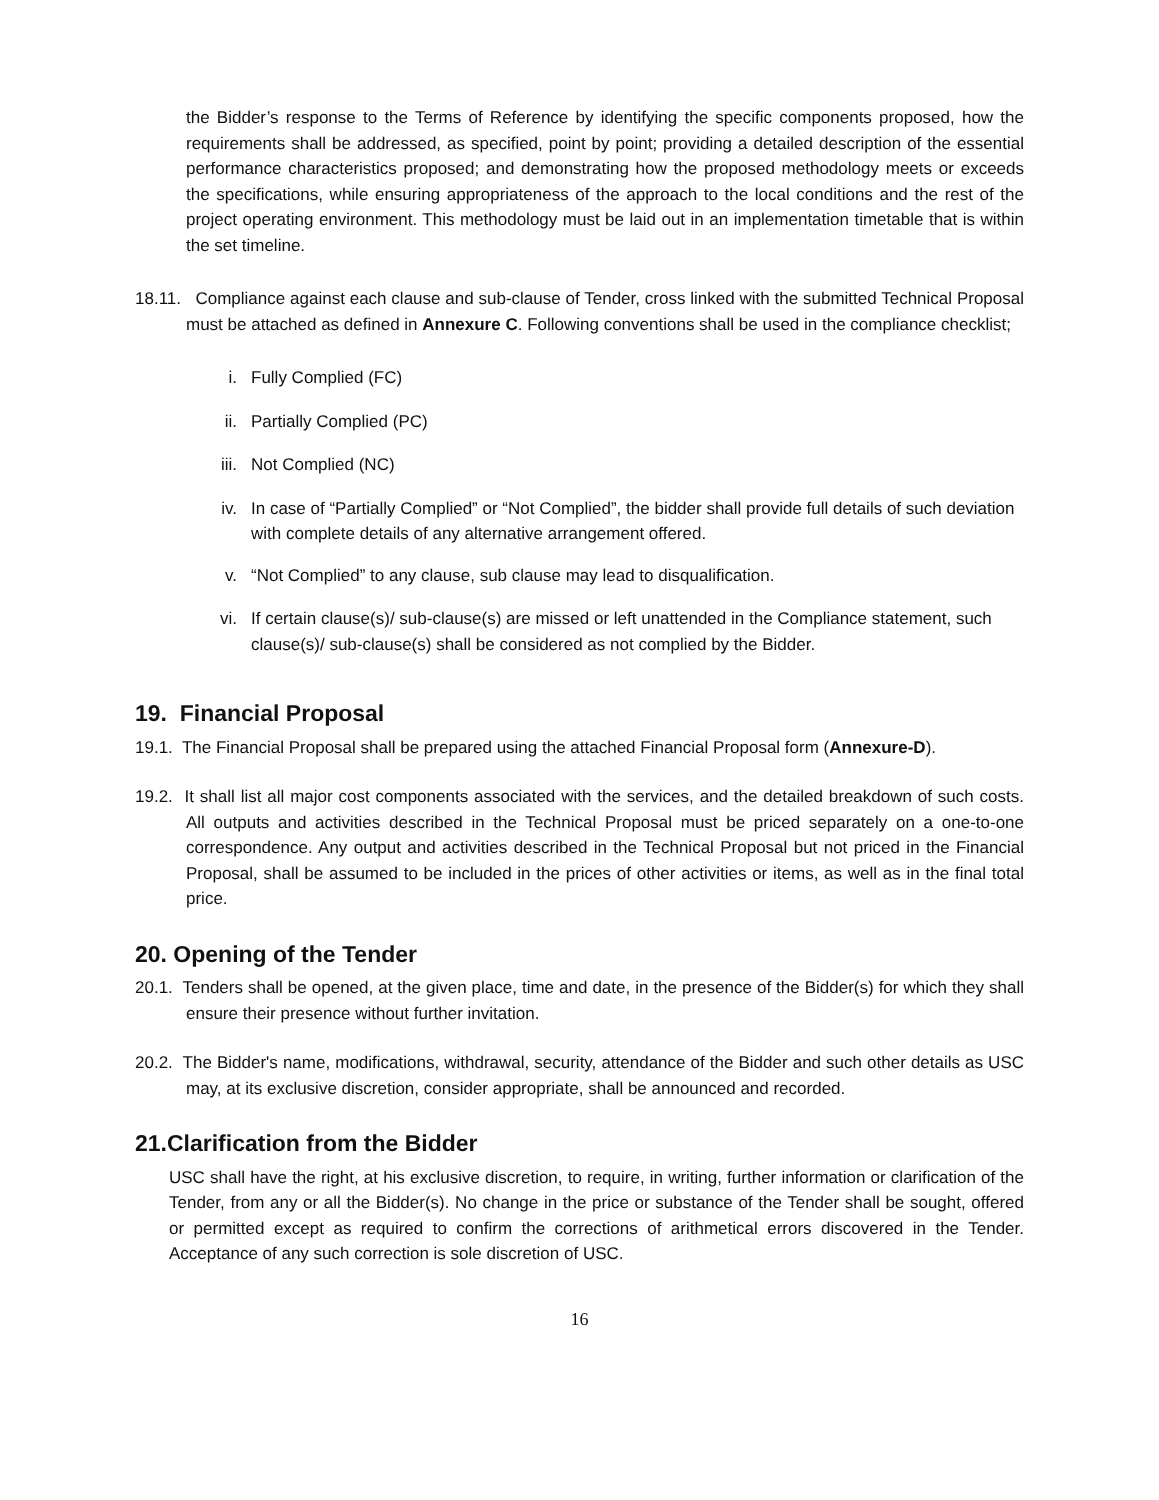the Bidder’s response to the Terms of Reference by identifying the specific components proposed, how the requirements shall be addressed, as specified, point by point; providing a detailed description of the essential performance characteristics proposed; and demonstrating how the proposed methodology meets or exceeds the specifications, while ensuring appropriateness of the approach to the local conditions and the rest of the project operating environment. This methodology must be laid out in an implementation timetable that is within the set timeline.
18.11. Compliance against each clause and sub-clause of Tender, cross linked with the submitted Technical Proposal must be attached as defined in Annexure C. Following conventions shall be used in the compliance checklist;
i. Fully Complied (FC)
ii. Partially Complied (PC)
iii. Not Complied (NC)
iv. In case of “Partially Complied” or “Not Complied”, the bidder shall provide full details of such deviation with complete details of any alternative arrangement offered.
v. “Not Complied” to any clause, sub clause may lead to disqualification.
vi. If certain clause(s)/ sub-clause(s) are missed or left unattended in the Compliance statement, such clause(s)/ sub-clause(s) shall be considered as not complied by the Bidder.
19. Financial Proposal
19.1. The Financial Proposal shall be prepared using the attached Financial Proposal form (Annexure-D).
19.2. It shall list all major cost components associated with the services, and the detailed breakdown of such costs. All outputs and activities described in the Technical Proposal must be priced separately on a one-to-one correspondence. Any output and activities described in the Technical Proposal but not priced in the Financial Proposal, shall be assumed to be included in the prices of other activities or items, as well as in the final total price.
20. Opening of the Tender
20.1. Tenders shall be opened, at the given place, time and date, in the presence of the Bidder(s) for which they shall ensure their presence without further invitation.
20.2. The Bidder's name, modifications, withdrawal, security, attendance of the Bidder and such other details as USC may, at its exclusive discretion, consider appropriate, shall be announced and recorded.
21.Clarification from the Bidder
USC shall have the right, at his exclusive discretion, to require, in writing, further information or clarification of the Tender, from any or all the Bidder(s). No change in the price or substance of the Tender shall be sought, offered or permitted except as required to confirm the corrections of arithmetical errors discovered in the Tender. Acceptance of any such correction is sole discretion of USC.
16